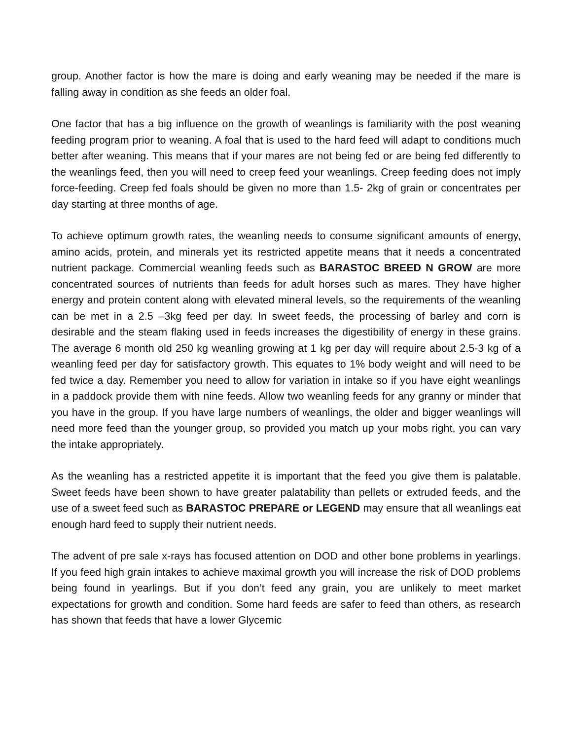group. Another factor is how the mare is doing and early weaning may be needed if the mare is falling away in condition as she feeds an older foal.
One factor that has a big influence on the growth of weanlings is familiarity with the post weaning feeding program prior to weaning. A foal that is used to the hard feed will adapt to conditions much better after weaning. This means that if your mares are not being fed or are being fed differently to the weanlings feed, then you will need to creep feed your weanlings. Creep feeding does not imply force-feeding. Creep fed foals should be given no more than 1.5- 2kg of grain or concentrates per day starting at three months of age.
To achieve optimum growth rates, the weanling needs to consume significant amounts of energy, amino acids, protein, and minerals yet its restricted appetite means that it needs a concentrated nutrient package. Commercial weanling feeds such as BARASTOC BREED N GROW are more concentrated sources of nutrients than feeds for adult horses such as mares. They have higher energy and protein content along with elevated mineral levels, so the requirements of the weanling can be met in a 2.5 –3kg feed per day. In sweet feeds, the processing of barley and corn is desirable and the steam flaking used in feeds increases the digestibility of energy in these grains. The average 6 month old 250 kg weanling growing at 1 kg per day will require about 2.5-3 kg of a weanling feed per day for satisfactory growth. This equates to 1% body weight and will need to be fed twice a day. Remember you need to allow for variation in intake so if you have eight weanlings in a paddock provide them with nine feeds. Allow two weanling feeds for any granny or minder that you have in the group. If you have large numbers of weanlings, the older and bigger weanlings will need more feed than the younger group, so provided you match up your mobs right, you can vary the intake appropriately.
As the weanling has a restricted appetite it is important that the feed you give them is palatable. Sweet feeds have been shown to have greater palatability than pellets or extruded feeds, and the use of a sweet feed such as BARASTOC PREPARE or LEGEND may ensure that all weanlings eat enough hard feed to supply their nutrient needs.
The advent of pre sale x-rays has focused attention on DOD and other bone problems in yearlings. If you feed high grain intakes to achieve maximal growth you will increase the risk of DOD problems being found in yearlings. But if you don’t feed any grain, you are unlikely to meet market expectations for growth and condition. Some hard feeds are safer to feed than others, as research has shown that feeds that have a lower Glycemic